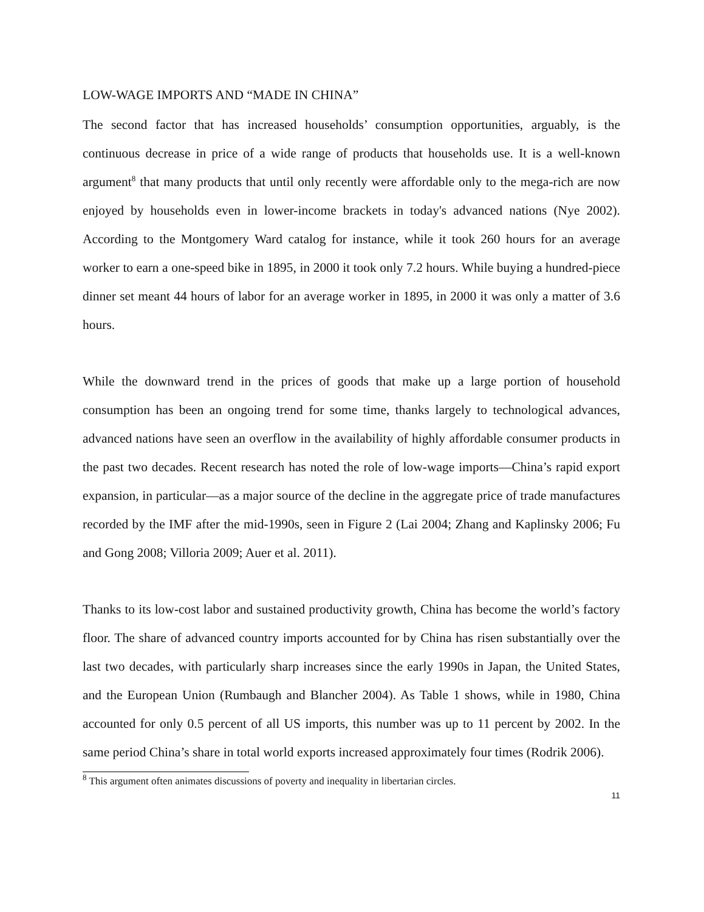LOW-WAGE IMPORTS AND “MADE IN CHINA”
The second factor that has increased households’ consumption opportunities, arguably, is the continuous decrease in price of a wide range of products that households use. It is a well-known argument<sup>8</sup> that many products that until only recently were affordable only to the mega-rich are now enjoyed by households even in lower-income brackets in today's advanced nations (Nye 2002). According to the Montgomery Ward catalog for instance, while it took 260 hours for an average worker to earn a one-speed bike in 1895, in 2000 it took only 7.2 hours. While buying a hundred-piece dinner set meant 44 hours of labor for an average worker in 1895, in 2000 it was only a matter of 3.6 hours.
While the downward trend in the prices of goods that make up a large portion of household consumption has been an ongoing trend for some time, thanks largely to technological advances, advanced nations have seen an overflow in the availability of highly affordable consumer products in the past two decades. Recent research has noted the role of low-wage imports—China’s rapid export expansion, in particular—as a major source of the decline in the aggregate price of trade manufactures recorded by the IMF after the mid-1990s, seen in Figure 2 (Lai 2004; Zhang and Kaplinsky 2006; Fu and Gong 2008; Villoria 2009; Auer et al. 2011).
Thanks to its low-cost labor and sustained productivity growth, China has become the world’s factory floor. The share of advanced country imports accounted for by China has risen substantially over the last two decades, with particularly sharp increases since the early 1990s in Japan, the United States, and the European Union (Rumbaugh and Blancher 2004). As Table 1 shows, while in 1980, China accounted for only 0.5 percent of all US imports, this number was up to 11 percent by 2002. In the same period China’s share in total world exports increased approximately four times (Rodrik 2006).
<sup>8</sup> This argument often animates discussions of poverty and inequality in libertarian circles.
11